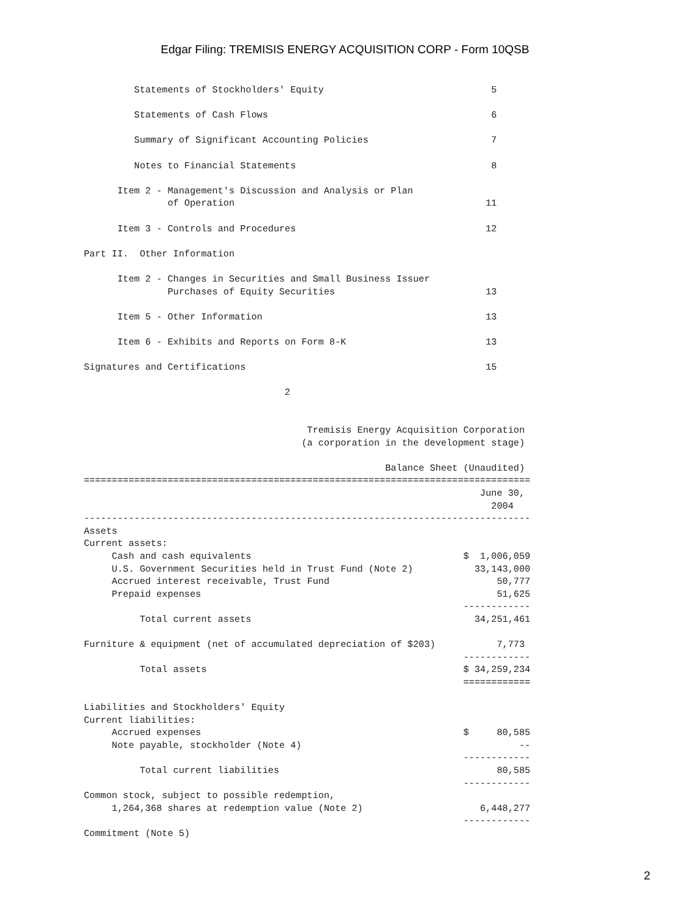Edgar Filing: TREMISIS ENERGY ACQUISITION CORP - Form 10QSB
         Statements of Stockholders' Equity                              5

         Statements of Cash Flows                                        6

         Summary of Significant Accounting Policies                      7

         Notes to Financial Statements                                   8

      Item 2 - Management's Discussion and Analysis or Plan
               of Operation                                             11

      Item 3 - Controls and Procedures                                  12

Part II.  Other Information

      Item 2 - Changes in Securities and Small Business Issuer
               Purchases of Equity Securities                           13

      Item 5 - Other Information                                        13

      Item 6 - Exhibits and Reports on Form 8-K                         13

Signatures and Certifications                                           15

                                    2


                                        Tremisis Energy Acquisition Corporation
                                       (a corporation in the development stage)

                                                      Balance Sheet (Unaudited)
================================================================================
                                                                       June 30,
                                                                         2004
--------------------------------------------------------------------------------
Assets
Current assets:
     Cash and cash equivalents                                      $  1,006,059
     U.S. Government Securities held in Trust Fund (Note 2)           33,143,000
     Accrued interest receivable, Trust Fund                              50,777
     Prepaid expenses                                                     51,625
                                                                    ------------
          Total current assets                                        34,251,461

Furniture & equipment (net of accumulated depreciation of $203)           7,773
                                                                    ------------
          Total assets                                              $ 34,259,234
                                                                    ============

Liabilities and Stockholders' Equity
Current liabilities:
     Accrued expenses                                               $     80,585
     Note payable, stockholder (Note 4)                                       --
                                                                    ------------
          Total current liabilities                                       80,585
                                                                    ------------
Common stock, subject to possible redemption,
     1,264,368 shares at redemption value (Note 2)                     6,448,277
                                                                    ------------
Commitment (Note 5)
2